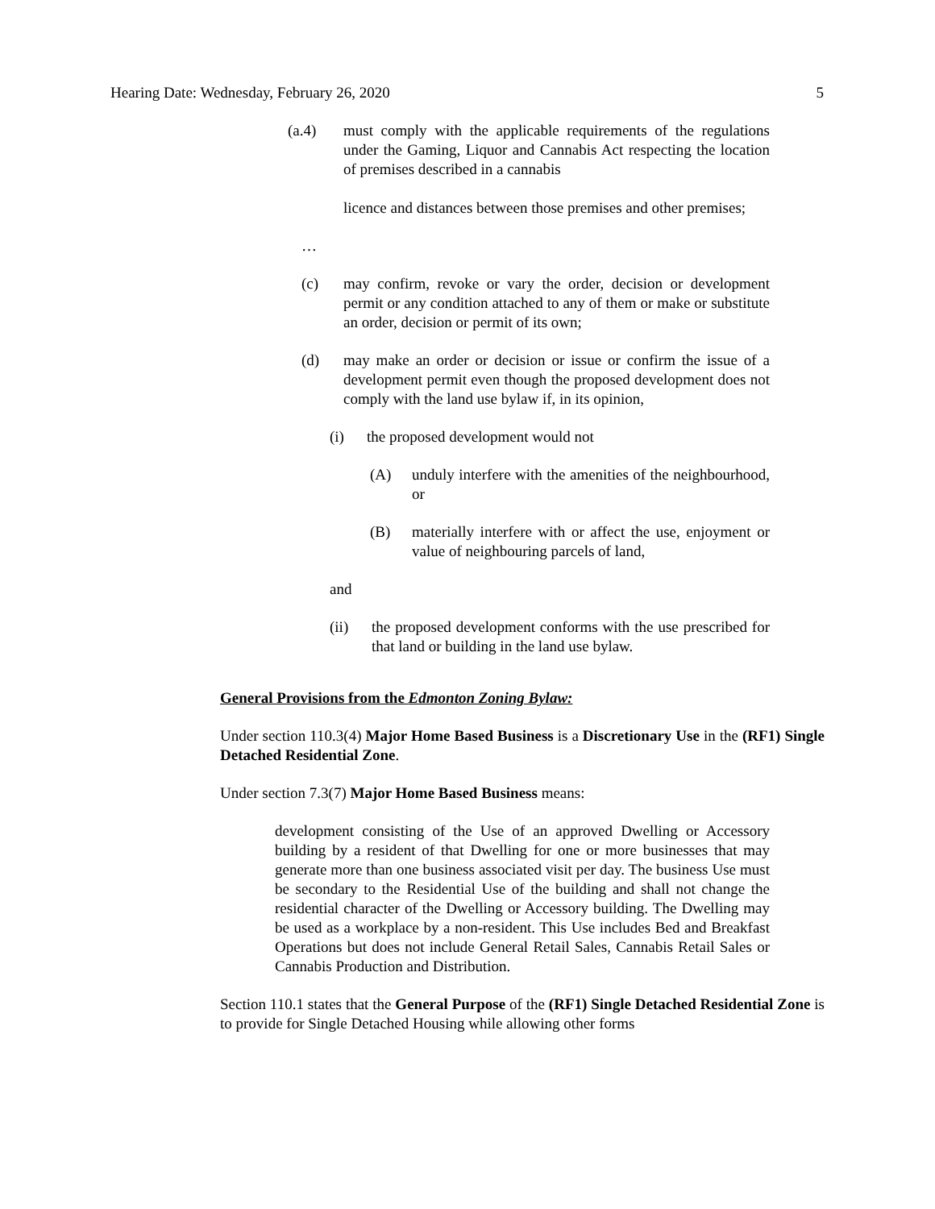Hearing Date: Wednesday, February 26, 2020 5
(a.4) must comply with the applicable requirements of the regulations under the Gaming, Liquor and Cannabis Act respecting the location of premises described in a cannabis
licence and distances between those premises and other premises;
…
(c) may confirm, revoke or vary the order, decision or development permit or any condition attached to any of them or make or substitute an order, decision or permit of its own;
(d) may make an order or decision or issue or confirm the issue of a development permit even though the proposed development does not comply with the land use bylaw if, in its opinion,
(i) the proposed development would not
(A) unduly interfere with the amenities of the neighbourhood, or
(B) materially interfere with or affect the use, enjoyment or value of neighbouring parcels of land,
and
(ii) the proposed development conforms with the use prescribed for that land or building in the land use bylaw.
General Provisions from the Edmonton Zoning Bylaw:
Under section 110.3(4) Major Home Based Business is a Discretionary Use in the (RF1) Single Detached Residential Zone.
Under section 7.3(7) Major Home Based Business means:
development consisting of the Use of an approved Dwelling or Accessory building by a resident of that Dwelling for one or more businesses that may generate more than one business associated visit per day. The business Use must be secondary to the Residential Use of the building and shall not change the residential character of the Dwelling or Accessory building. The Dwelling may be used as a workplace by a non-resident. This Use includes Bed and Breakfast Operations but does not include General Retail Sales, Cannabis Retail Sales or Cannabis Production and Distribution.
Section 110.1 states that the General Purpose of the (RF1) Single Detached Residential Zone is to provide for Single Detached Housing while allowing other forms